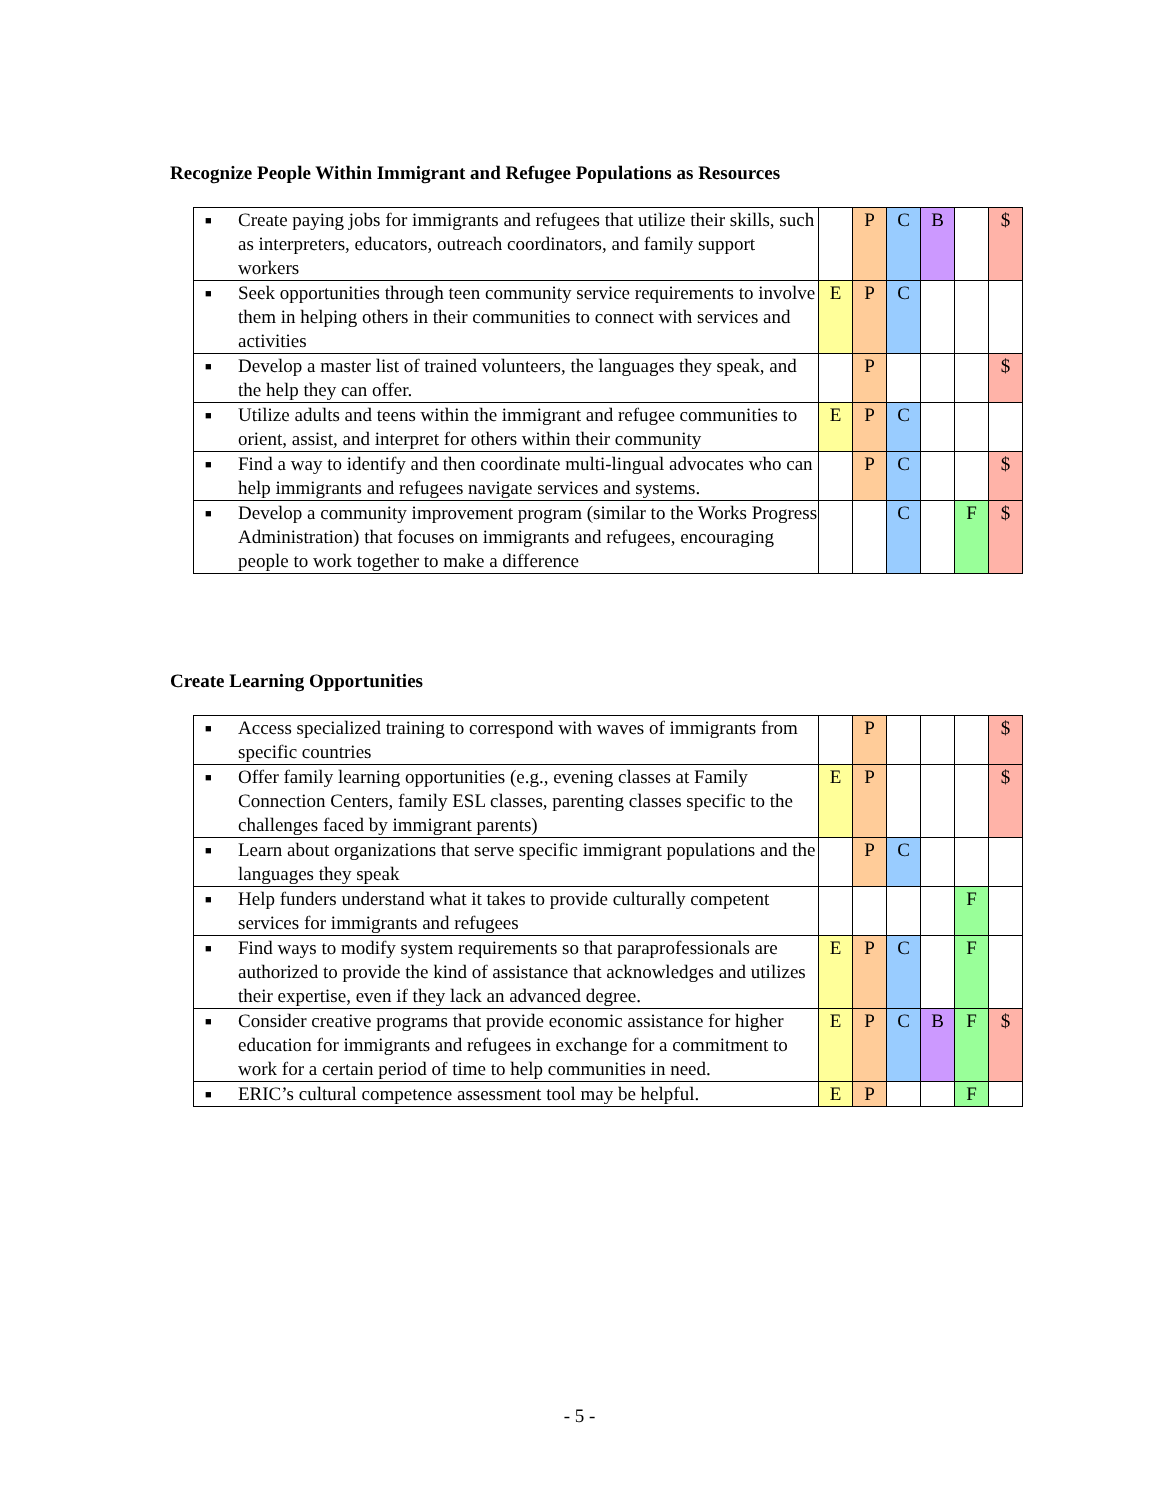Recognize People Within Immigrant and Refugee Populations as Resources
| ■ Create paying jobs for immigrants and refugees that utilize their skills, such as interpreters, educators, outreach coordinators, and family support workers | | P | C | B | | $ |
| ■ Seek opportunities through teen community service requirements to involve them in helping others in their communities to connect with services and activities | E | P | C | | | |
| ■ Develop a master list of trained volunteers, the languages they speak, and the help they can offer. | | P | | | | $ |
| ■ Utilize adults and teens within the immigrant and refugee communities to orient, assist, and interpret for others within their community | E | P | C | | | |
| ■ Find a way to identify and then coordinate multi-lingual advocates who can help immigrants and refugees navigate services and systems. | | P | C | | | $ |
| ■ Develop a community improvement program (similar to the Works Progress Administration) that focuses on immigrants and refugees, encouraging people to work together to make a difference | | | C | | F | $ |
Create Learning Opportunities
| ■ Access specialized training to correspond with waves of immigrants from specific countries | | P | | | | $ |
| ■ Offer family learning opportunities (e.g., evening classes at Family Connection Centers, family ESL classes, parenting classes specific to the challenges faced by immigrant parents) | E | P | | | | $ |
| ■ Learn about organizations that serve specific immigrant populations and the languages they speak | | P | C | | | |
| ■ Help funders understand what it takes to provide culturally competent services for immigrants and refugees | | | | | F | |
| ■ Find ways to modify system requirements so that paraprofessionals are authorized to provide the kind of assistance that acknowledges and utilizes their expertise, even if they lack an advanced degree. | E | P | C | | F | |
| ■ Consider creative programs that provide economic assistance for higher education for immigrants and refugees in exchange for a commitment to work for a certain period of time to help communities in need. | E | P | C | B | F | $ |
| ■ ERIC’s cultural competence assessment tool may be helpful. | E | P | | | F | |
- 5 -